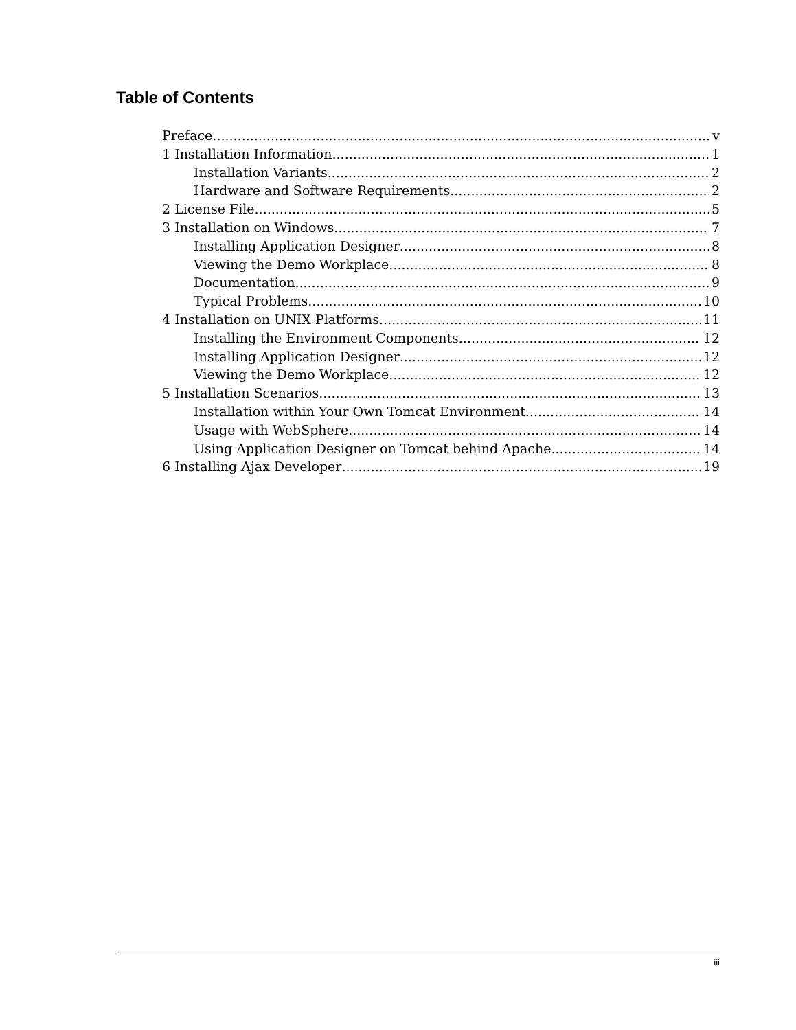Table of Contents
Preface v
1 Installation Information 1
Installation Variants 2
Hardware and Software Requirements 2
2 License File 5
3 Installation on Windows 7
Installing Application Designer 8
Viewing the Demo Workplace 8
Documentation 9
Typical Problems 10
4 Installation on UNIX Platforms 11
Installing the Environment Components 12
Installing Application Designer 12
Viewing the Demo Workplace 12
5 Installation Scenarios 13
Installation within Your Own Tomcat Environment 14
Usage with WebSphere 14
Using Application Designer on Tomcat behind Apache 14
6 Installing Ajax Developer 19
iii